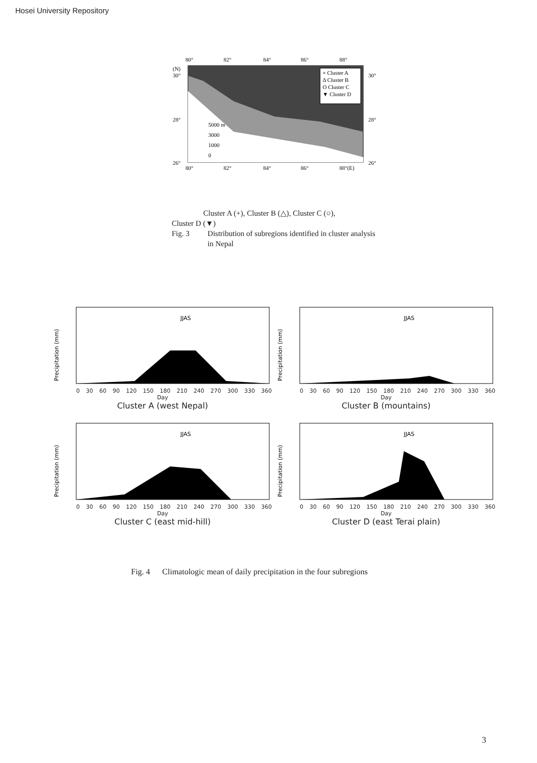Hosei University Repository
80°
82°
84°
86°
88°
(N)
30°
28°
26°
30°
28°
26°
+ Cluster A
Δ Cluster B
O Cluster C
▼ Cluster D
5000 m
3000
1000
0
80°
82°
84°
86°
88°(E)
Cluster A (+), Cluster B (△), Cluster C (○),
Cluster D (▼)
Fig. 3 Distribution of subregions identified in cluster analysis in Nepal
Precipitation (mm)
JJAS
0 30 60 90 120 150 180 210 240 270 300 330 360
Day
Cluster A (west Nepal)
Precipitation (mm)
JJAS
0 30 60 90 120 150 180 210 240 270 300 330 360
Day
Cluster B (mountains)
Precipitation (mm)
JJAS
0 30 60 90 120 150 180 210 240 270 300 330 360
Day
Cluster C (east mid-hill)
Precipitation (mm)
JJAS
0 30 60 90 120 150 180 210 240 270 300 330 360
Day
Cluster D (east Terai plain)
Fig. 4 Climatologic mean of daily precipitation in the four subregions
3